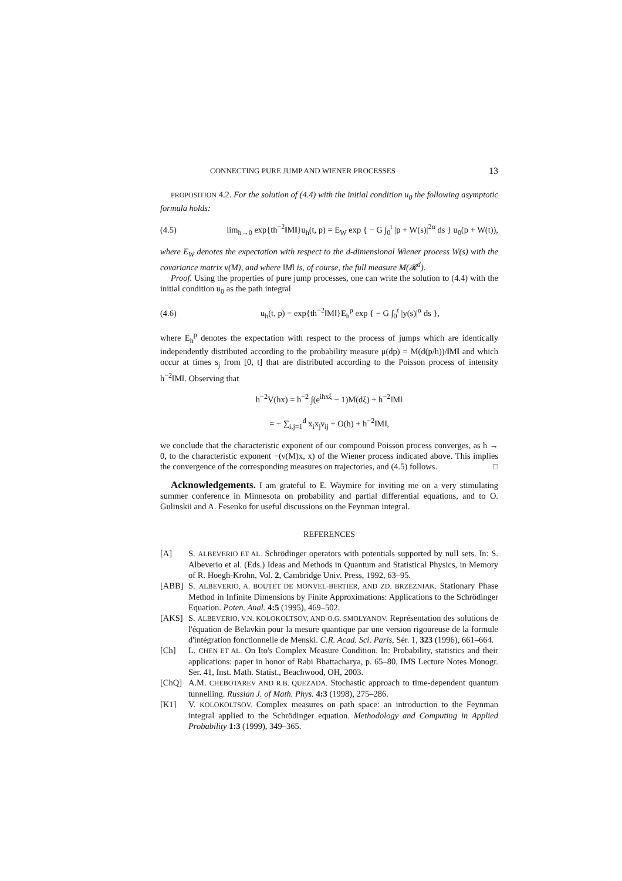CONNECTING PURE JUMP AND WIENER PROCESSES 13
PROPOSITION 4.2. For the solution of (4.4) with the initial condition u<sub>0</sub> the following asymptotic formula holds:
(4.5) lim<sub>h→0</sub> exp{th<sup>−2</sup>‖M‖}u<sub>h</sub>(t, p) = E<sub>W</sub> exp { − G ∫<sub>0</sub><sup>t</sup> |p + W(s)|<sup>2α</sup> ds } u<sub>0</sub>(p + W(t)),
where E<sub>W</sub> denotes the expectation with respect to the d-dimensional Wiener process W(s) with the covariance matrix ν(M), and where ‖M‖ is, of course, the full measure M(𝓡<sup>d</sup>).
Proof. Using the properties of pure jump processes, one can write the solution to (4.4) with the initial condition u<sub>0</sub> as the path integral
(4.6) u<sub>h</sub>(t, p) = exp{th<sup>−2</sup>‖M‖}E<sub>h</sub><sup>p</sup> exp { − G ∫<sub>0</sub><sup>t</sup> |y(s)|<sup>α</sup> ds },
where E<sub>h</sub><sup>p</sup> denotes the expectation with respect to the process of jumps which are identically independently distributed according to the probability measure μ(dp) = M(d(p/h))/‖M‖ and which occur at times s<sub>j</sub> from [0, t] that are distributed according to the Poisson process of intensity h<sup>−2</sup>‖M‖. Observing that
h<sup>−2</sup>V(hx) = h<sup>−2</sup> ∫(e<sup>ihxξ</sup> − 1)M(dξ) + h<sup>−2</sup>‖M‖
= − ∑<sub>i,j=1</sub><sup>d</sup> x<sub>i</sub>x<sub>j</sub>ν<sub>ij</sub> + O(h) + h<sup>−2</sup>‖M‖,
we conclude that the characteristic exponent of our compound Poisson process converges, as h → 0, to the characteristic exponent −(ν(M)x, x) of the Wiener process indicated above. This implies the convergence of the corresponding measures on trajectories, and (4.5) follows. □
Acknowledgements. I am grateful to E. Waymire for inviting me on a very stimulating summer conference in Minnesota on probability and partial differential equations, and to O. Gulinskii and A. Fesenko for useful discussions on the Feynman integral.
REFERENCES
[A] S. ALBEVERIO ET AL. Schrödinger operators with potentials supported by null sets. In: S. Albeverio et al. (Eds.) Ideas and Methods in Quantum and Statistical Physics, in Memory of R. Hoegh-Krohn, Vol. 2, Cambridge Univ. Press, 1992, 63–95.
[ABB] S. ALBEVERIO, A. BOUTET DE MONVEL-BERTIER, AND ZD. BRZEZNIAK. Stationary Phase Method in Infinite Dimensions by Finite Approximations: Applications to the Schrödinger Equation. Poten. Anal. 4:5 (1995), 469–502.
[AKS] S. ALBEVERIO, V.N. KOLOKOLTSOV, AND O.G. SMOLYANOV. Représentation des solutions de l'équation de Belavkin pour la mesure quantique par une version rigoureuse de la formule d'intégration fonctionnelle de Menski. C.R. Acad. Sci. Paris, Sér. 1, 323 (1996), 661–664.
[Ch] L. CHEN ET AL. On Ito's Complex Measure Condition. In: Probability, statistics and their applications: paper in honor of Rabi Bhattacharya, p. 65–80, IMS Lecture Notes Monogr. Ser. 41, Inst. Math. Statist., Beachwood, OH, 2003.
[ChQ] A.M. CHEBOTAREV AND R.B. QUEZADA. Stochastic approach to time-dependent quantum tunnelling. Russian J. of Math. Phys. 4:3 (1998), 275–286.
[K1] V. KOLOKOLTSOV. Complex measures on path space: an introduction to the Feynman integral applied to the Schrödinger equation. Methodology and Computing in Applied Probability 1:3 (1999), 349–365.